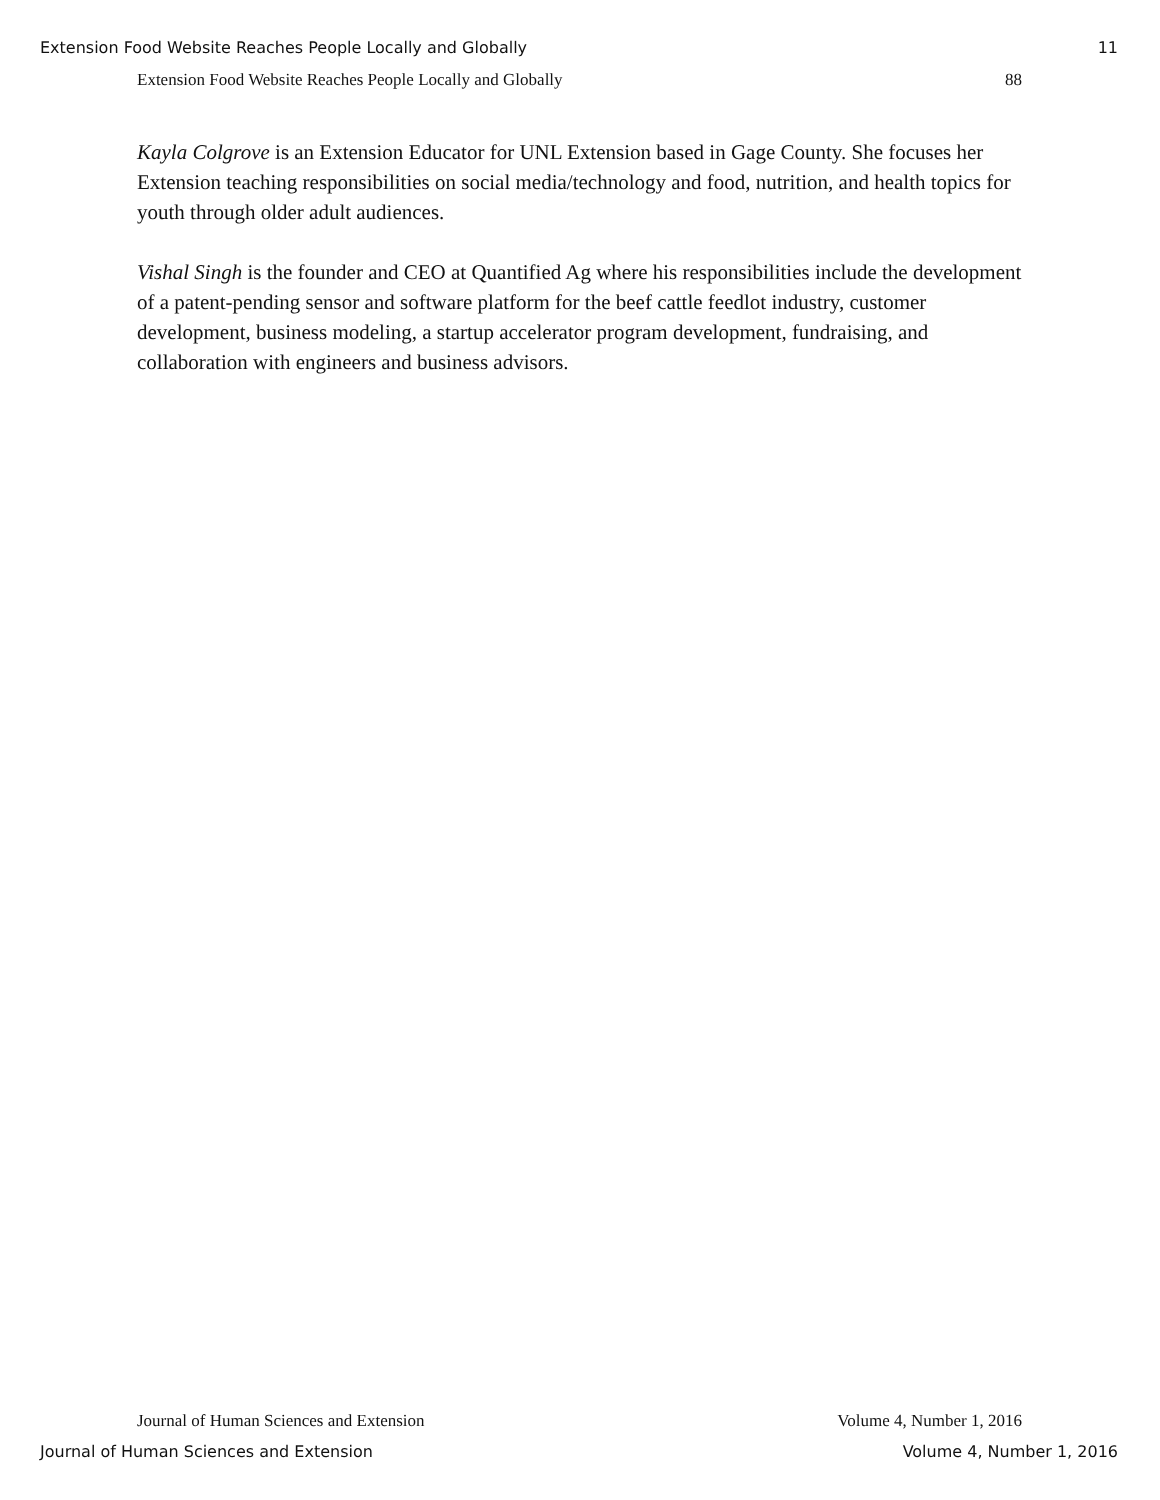Extension Food Website Reaches People Locally and Globally 11
Extension Food Website Reaches People Locally and Globally 88
Kayla Colgrove is an Extension Educator for UNL Extension based in Gage County. She focuses her Extension teaching responsibilities on social media/technology and food, nutrition, and health topics for youth through older adult audiences.
Vishal Singh is the founder and CEO at Quantified Ag where his responsibilities include the development of a patent-pending sensor and software platform for the beef cattle feedlot industry, customer development, business modeling, a startup accelerator program development, fundraising, and collaboration with engineers and business advisors.
Journal of Human Sciences and Extension Volume 4, Number 1, 2016
Journal of Human Sciences and Extension Volume 4, Number 1, 2016